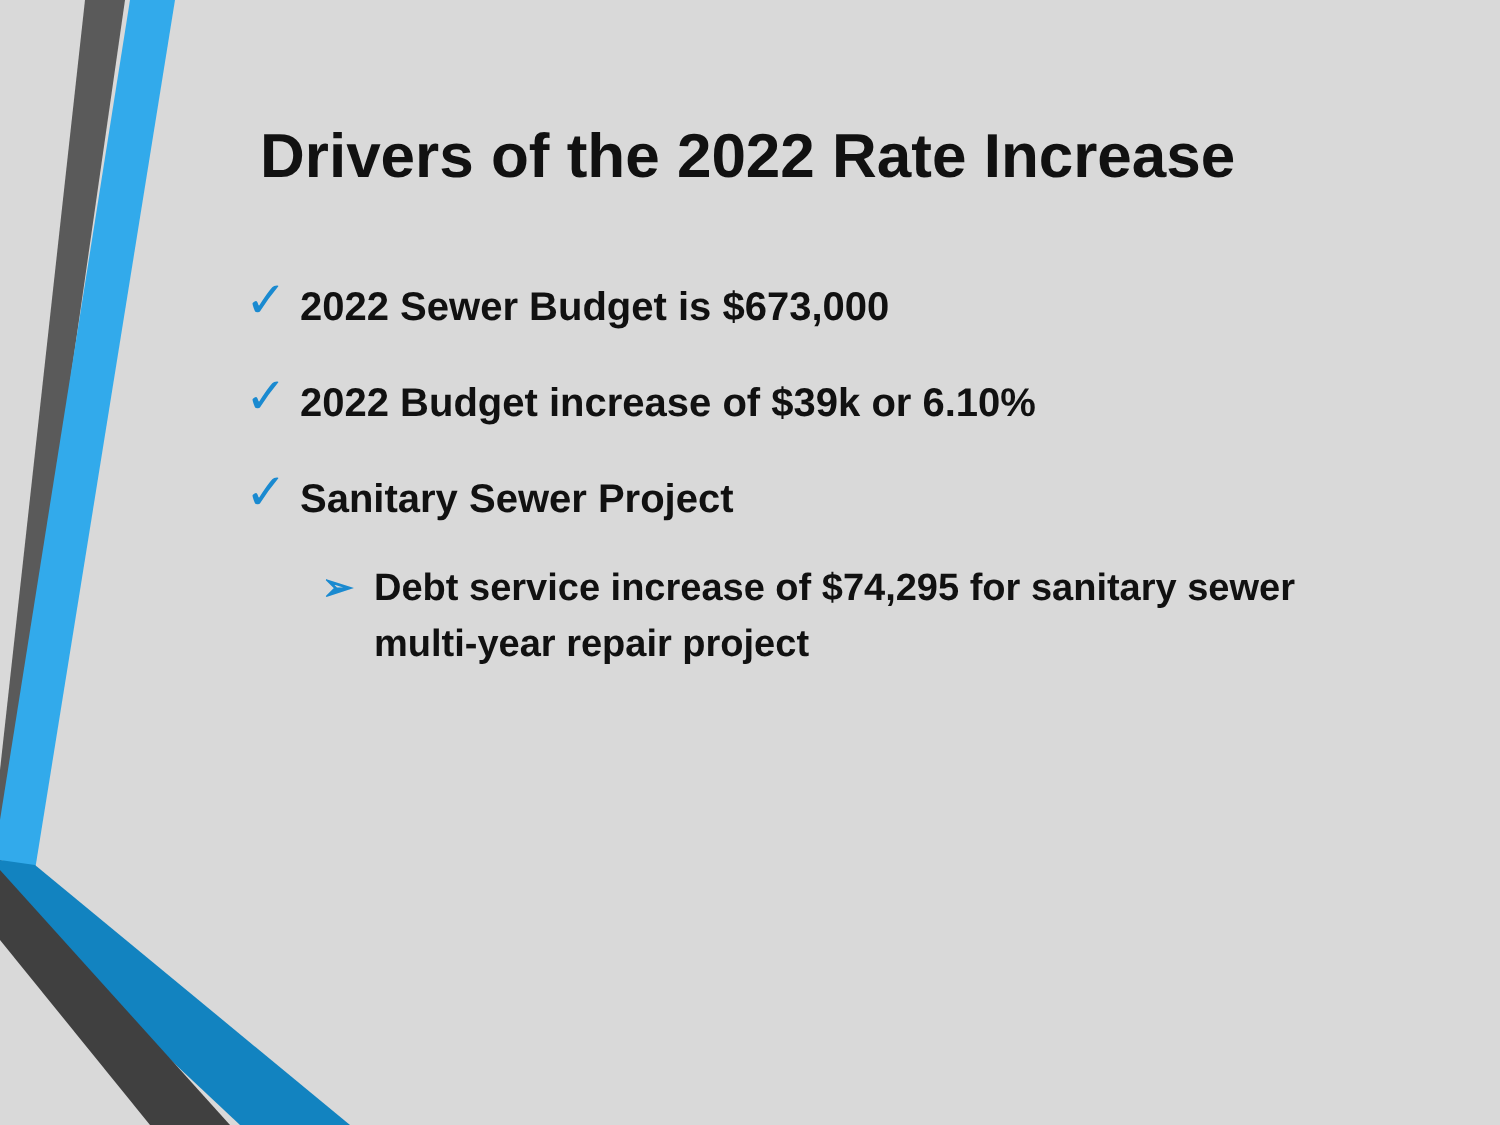Drivers of the 2022 Rate Increase
✓ 2022 Sewer Budget is $673,000
✓ 2022 Budget increase of $39k or 6.10%
✓ Sanitary Sewer Project
➢ Debt service increase of $74,295 for sanitary sewer
multi-year repair project